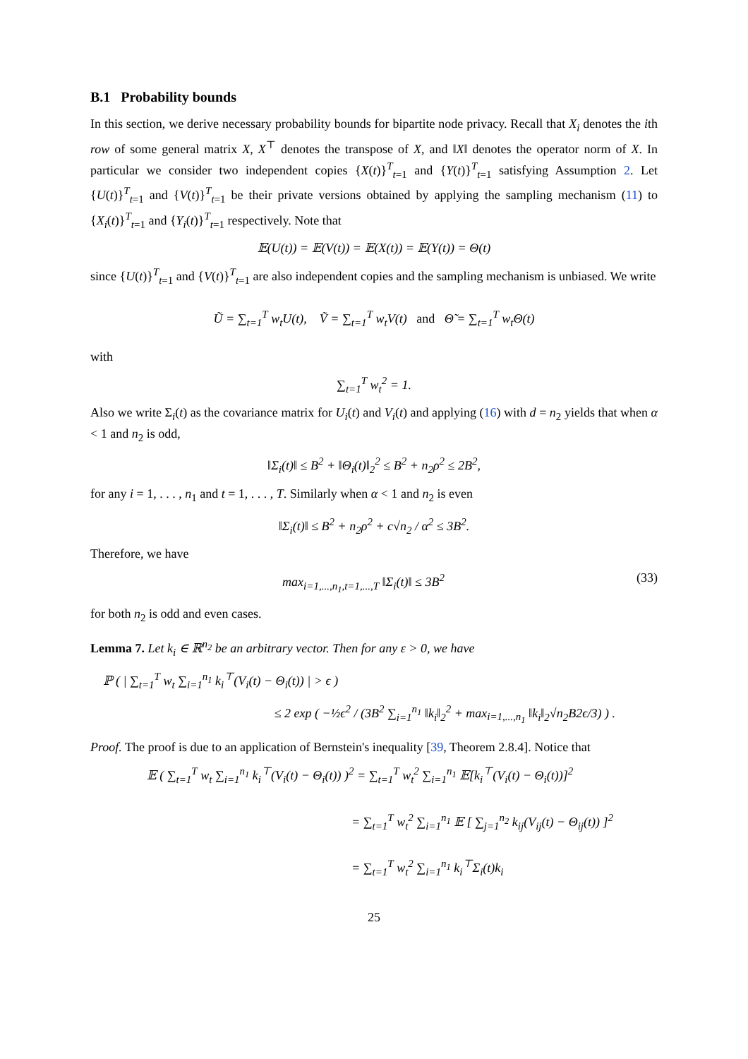B.1 Probability bounds
In this section, we derive necessary probability bounds for bipartite node privacy. Recall that X<sub>i</sub> denotes the ith row of some general matrix X, X<sup>⊤</sup> denotes the transpose of X, and ‖X‖ denotes the operator norm of X. In particular we consider two independent copies {X(t)}<sup>T</sup><sub>t=1</sub> and {Y(t)}<sup>T</sup><sub>t=1</sub> satisfying Assumption 2. Let {U(t)}<sup>T</sup><sub>t=1</sub> and {V(t)}<sup>T</sup><sub>t=1</sub> be their private versions obtained by applying the sampling mechanism (11) to {X<sub>i</sub>(t)}<sup>T</sup><sub>t=1</sub> and {Y<sub>i</sub>(t)}<sup>T</sup><sub>t=1</sub> respectively. Note that
𝔼(U(t)) = 𝔼(V(t)) = 𝔼(X(t)) = 𝔼(Y(t)) = Θ(t)
since {U(t)}<sup>T</sup><sub>t=1</sub> and {V(t)}<sup>T</sup><sub>t=1</sub> are also independent copies and the sampling mechanism is unbiased. We write
Ũ = ∑<sub>t=1</sub><sup>T</sup> w<sub>t</sub>U(t), Ṽ = ∑<sub>t=1</sub><sup>T</sup> w<sub>t</sub>V(t) and Θ̃ = ∑<sub>t=1</sub><sup>T</sup> w<sub>t</sub>Θ(t)
with
∑<sub>t=1</sub><sup>T</sup> w<sub>t</sub><sup>2</sup> = 1.
Also we write Σ<sub>i</sub>(t) as the covariance matrix for U<sub>i</sub>(t) and V<sub>i</sub>(t) and applying (16) with d = n<sub>2</sub> yields that when α < 1 and n<sub>2</sub> is odd,
‖Σ<sub>i</sub>(t)‖ ≤ B<sup>2</sup> + ‖Θ<sub>i</sub>(t)‖<sub>2</sub><sup>2</sup> ≤ B<sup>2</sup> + n<sub>2</sub>ρ<sup>2</sup> ≤ 2B<sup>2</sup>,
for any i = 1, . . . , n<sub>1</sub> and t = 1, . . . , T. Similarly when α < 1 and n<sub>2</sub> is even
‖Σ<sub>i</sub>(t)‖ ≤ B<sup>2</sup> + n<sub>2</sub>ρ<sup>2</sup> + c√n<sub>2</sub> / α<sup>2</sup> ≤ 3B<sup>2</sup>.
Therefore, we have
max<sub>i=1,...,n<sub>1</sub>,t=1,...,T</sub> ‖Σ<sub>i</sub>(t)‖ ≤ 3B<sup>2</sup> (33)
for both n<sub>2</sub> is odd and even cases.
Lemma 7. Let k<sub>i</sub> ∈ ℝ<sup>n<sub>2</sub></sup> be an arbitrary vector. Then for any ε > 0, we have
ℙ ( | ∑<sub>t=1</sub><sup>T</sup> w<sub>t</sub> ∑<sub>i=1</sub><sup>n<sub>1</sub></sup> k<sub>i</sub><sup>⊤</sup>(V<sub>i</sub>(t) − Θ<sub>i</sub>(t)) | > ϵ )
≤ 2 exp ( −½ϵ<sup>2</sup> / (3B<sup>2</sup> ∑<sub>i=1</sub><sup>n<sub>1</sub></sup> ‖k<sub>i</sub>‖<sub>2</sub><sup>2</sup> + max<sub>i=1,...,n<sub>1</sub></sub> ‖k<sub>i</sub>‖<sub>2</sub>√n<sub>2</sub>B2ϵ/3) ) .
Proof. The proof is due to an application of Bernstein's inequality [39, Theorem 2.8.4]. Notice that
𝔼 ( ∑<sub>t=1</sub><sup>T</sup> w<sub>t</sub> ∑<sub>i=1</sub><sup>n<sub>1</sub></sup> k<sub>i</sub><sup>⊤</sup>(V<sub>i</sub>(t) − Θ<sub>i</sub>(t)) )<sup>2</sup> = ∑<sub>t=1</sub><sup>T</sup> w<sub>t</sub><sup>2</sup> ∑<sub>i=1</sub><sup>n<sub>1</sub></sup> 𝔼[k<sub>i</sub><sup>⊤</sup>(V<sub>i</sub>(t) − Θ<sub>i</sub>(t))]<sup>2</sup>
= ∑<sub>t=1</sub><sup>T</sup> w<sub>t</sub><sup>2</sup> ∑<sub>i=1</sub><sup>n<sub>1</sub></sup> 𝔼 [ ∑<sub>j=1</sub><sup>n<sub>2</sub></sup> k<sub>ij</sub>(V<sub>ij</sub>(t) − Θ<sub>ij</sub>(t)) ]<sup>2</sup>
= ∑<sub>t=1</sub><sup>T</sup> w<sub>t</sub><sup>2</sup> ∑<sub>i=1</sub><sup>n<sub>1</sub></sup> k<sub>i</sub><sup>⊤</sup>Σ<sub>i</sub>(t)k<sub>i</sub>
25